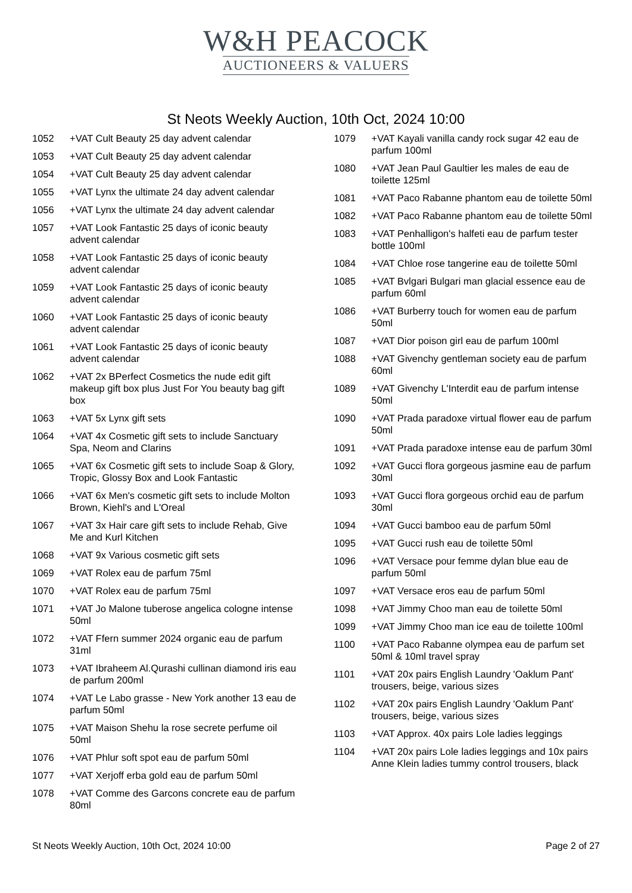W&H PEACOCK
AUCTIONEERS & VALUERS
St Neots Weekly Auction, 10th Oct, 2024 10:00
1052 +VAT Cult Beauty 25 day advent calendar
1053 +VAT Cult Beauty 25 day advent calendar
1054 +VAT Cult Beauty 25 day advent calendar
1055 +VAT Lynx the ultimate 24 day advent calendar
1056 +VAT Lynx the ultimate 24 day advent calendar
1057 +VAT Look Fantastic 25 days of iconic beauty advent calendar
1058 +VAT Look Fantastic 25 days of iconic beauty advent calendar
1059 +VAT Look Fantastic 25 days of iconic beauty advent calendar
1060 +VAT Look Fantastic 25 days of iconic beauty advent calendar
1061 +VAT Look Fantastic 25 days of iconic beauty advent calendar
1062 +VAT 2x BPerfect Cosmetics the nude edit gift makeup gift box plus Just For You beauty bag gift box
1063 +VAT 5x Lynx gift sets
1064 +VAT 4x Cosmetic gift sets to include Sanctuary Spa, Neom and Clarins
1065 +VAT 6x Cosmetic gift sets to include Soap & Glory, Tropic, Glossy Box and Look Fantastic
1066 +VAT 6x Men's cosmetic gift sets to include Molton Brown, Kiehl's and L'Oreal
1067 +VAT 3x Hair care gift sets to include Rehab, Give Me and Kurl Kitchen
1068 +VAT 9x Various cosmetic gift sets
1069 +VAT Rolex eau de parfum 75ml
1070 +VAT Rolex eau de parfum 75ml
1071 +VAT Jo Malone tuberose angelica cologne intense 50ml
1072 +VAT Ffern summer 2024 organic eau de parfum 31ml
1073 +VAT Ibraheem Al.Qurashi cullinan diamond iris eau de parfum 200ml
1074 +VAT Le Labo grasse - New York another 13 eau de parfum 50ml
1075 +VAT Maison Shehu la rose secrete perfume oil 50ml
1076 +VAT Phlur soft spot eau de parfum 50ml
1077 +VAT Xerjoff erba gold eau de parfum 50ml
1078 +VAT Comme des Garcons concrete eau de parfum 80ml
1079 +VAT Kayali vanilla candy rock sugar 42 eau de parfum 100ml
1080 +VAT Jean Paul Gaultier les males de eau de toilette 125ml
1081 +VAT Paco Rabanne phantom eau de toilette 50ml
1082 +VAT Paco Rabanne phantom eau de toilette 50ml
1083 +VAT Penhalligon's halfeti eau de parfum tester bottle 100ml
1084 +VAT Chloe rose tangerine eau de toilette 50ml
1085 +VAT Bvlgari Bulgari man glacial essence eau de parfum 60ml
1086 +VAT Burberry touch for women eau de parfum 50ml
1087 +VAT Dior poison girl eau de parfum 100ml
1088 +VAT Givenchy gentleman society eau de parfum 60ml
1089 +VAT Givenchy L'Interdit eau de parfum intense 50ml
1090 +VAT Prada paradoxe virtual flower eau de parfum 50ml
1091 +VAT Prada paradoxe intense eau de parfum 30ml
1092 +VAT Gucci flora gorgeous jasmine eau de parfum 30ml
1093 +VAT Gucci flora gorgeous orchid eau de parfum 30ml
1094 +VAT Gucci bamboo eau de parfum 50ml
1095 +VAT Gucci rush eau de toilette 50ml
1096 +VAT Versace pour femme dylan blue eau de parfum 50ml
1097 +VAT Versace eros eau de parfum 50ml
1098 +VAT Jimmy Choo man eau de toilette 50ml
1099 +VAT Jimmy Choo man ice eau de toilette 100ml
1100 +VAT Paco Rabanne olympea eau de parfum set 50ml & 10ml travel spray
1101 +VAT 20x pairs English Laundry 'Oaklum Pant' trousers, beige, various sizes
1102 +VAT 20x pairs English Laundry 'Oaklum Pant' trousers, beige, various sizes
1103 +VAT Approx. 40x pairs Lole ladies leggings
1104 +VAT 20x pairs Lole ladies leggings and 10x pairs Anne Klein ladies tummy control trousers, black
St Neots Weekly Auction, 10th Oct, 2024 10:00 Page 2 of 27